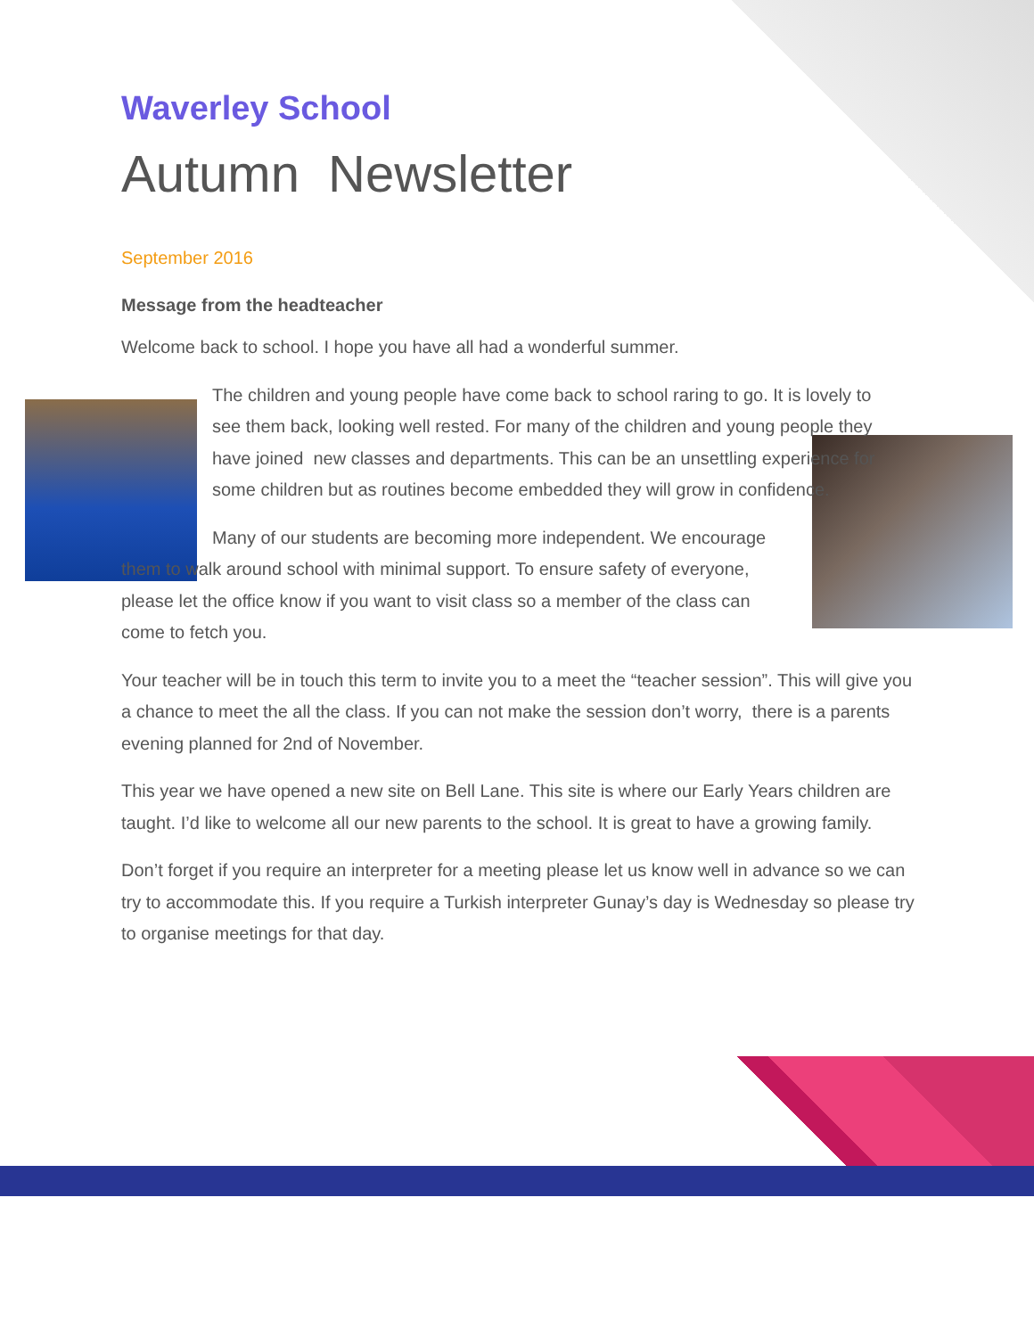Waverley School
Autumn Newsletter
September 2016
Message from the headteacher
Welcome back to school. I hope you have all had a wonderful summer.
The children and young people have come back to school raring to go. It is lovely to see them back, looking well rested. For many of the children and young people they have joined new classes and departments. This can be an unsettling experience for some children but as routines become embedded they will grow in confidence.
Many of our students are becoming more independent. We encourage them to walk around school with minimal support. To ensure safety of everyone, please let the office know if you want to visit class so a member of the class can come to fetch you.
Your teacher will be in touch this term to invite you to a meet the “teacher session”. This will give you a chance to meet the all the class. If you can not make the session don’t worry, there is a parents evening planned for 2nd of November.
This year we have opened a new site on Bell Lane. This site is where our Early Years children are taught. I’d like to welcome all our new parents to the school. It is great to have a growing family.
Don’t forget if you require an interpreter for a meeting please let us know well in advance so we can try to accommodate this. If you require a Turkish interpreter Gunay’s day is Wednesday so please try to organise meetings for that day.